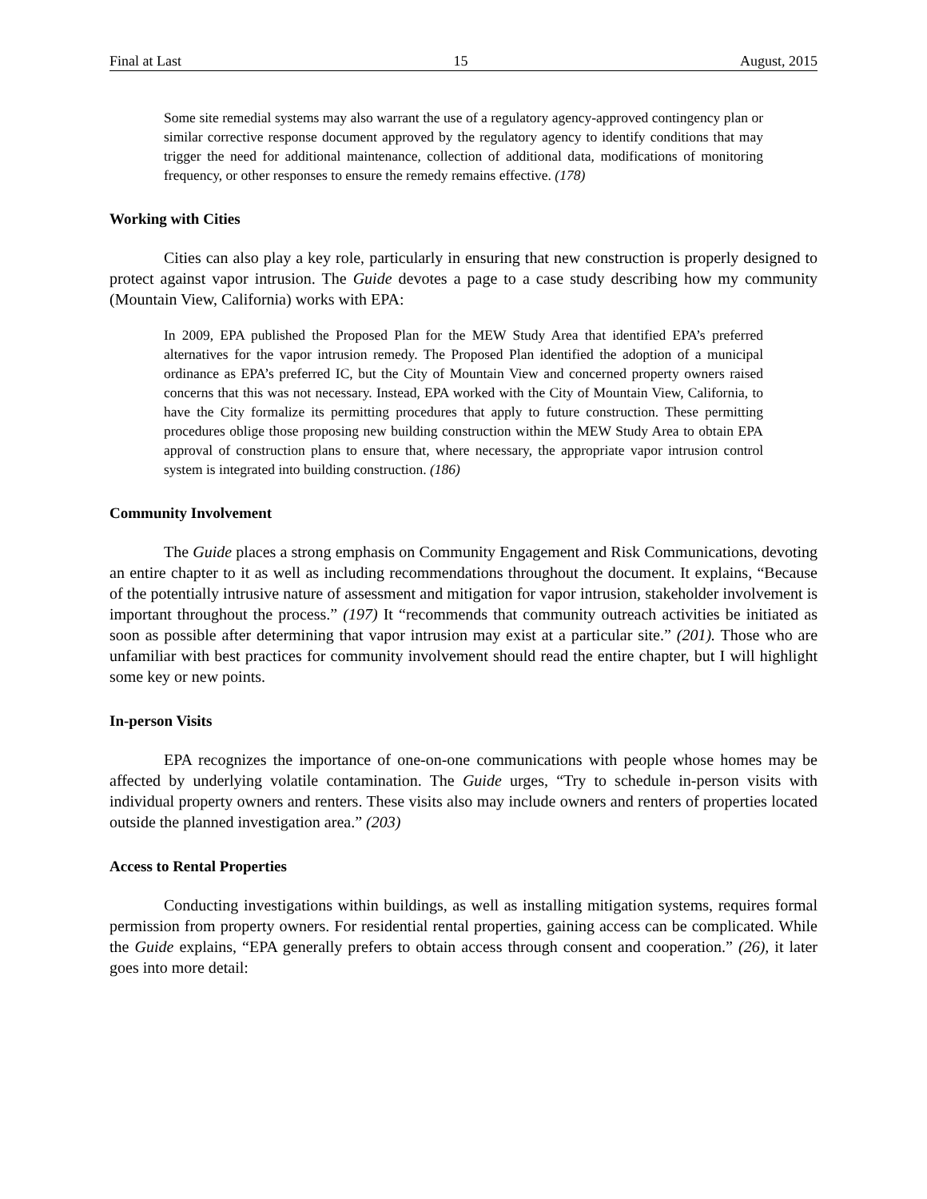Final at Last 15 August, 2015
Some site remedial systems may also warrant the use of a regulatory agency-approved contingency plan or similar corrective response document approved by the regulatory agency to identify conditions that may trigger the need for additional maintenance, collection of additional data, modifications of monitoring frequency, or other responses to ensure the remedy remains effective. (178)
Working with Cities
Cities can also play a key role, particularly in ensuring that new construction is properly designed to protect against vapor intrusion. The Guide devotes a page to a case study describing how my community (Mountain View, California) works with EPA:
In 2009, EPA published the Proposed Plan for the MEW Study Area that identified EPA’s preferred alternatives for the vapor intrusion remedy. The Proposed Plan identified the adoption of a municipal ordinance as EPA’s preferred IC, but the City of Mountain View and concerned property owners raised concerns that this was not necessary. Instead, EPA worked with the City of Mountain View, California, to have the City formalize its permitting procedures that apply to future construction. These permitting procedures oblige those proposing new building construction within the MEW Study Area to obtain EPA approval of construction plans to ensure that, where necessary, the appropriate vapor intrusion control system is integrated into building construction. (186)
Community Involvement
The Guide places a strong emphasis on Community Engagement and Risk Communications, devoting an entire chapter to it as well as including recommendations throughout the document. It explains, “Because of the potentially intrusive nature of assessment and mitigation for vapor intrusion, stakeholder involvement is important throughout the process.” (197) It “recommends that community outreach activities be initiated as soon as possible after determining that vapor intrusion may exist at a particular site.” (201). Those who are unfamiliar with best practices for community involvement should read the entire chapter, but I will highlight some key or new points.
In-person Visits
EPA recognizes the importance of one-on-one communications with people whose homes may be affected by underlying volatile contamination. The Guide urges, “Try to schedule in-person visits with individual property owners and renters. These visits also may include owners and renters of properties located outside the planned investigation area.” (203)
Access to Rental Properties
Conducting investigations within buildings, as well as installing mitigation systems, requires formal permission from property owners. For residential rental properties, gaining access can be complicated. While the Guide explains, “EPA generally prefers to obtain access through consent and cooperation.” (26), it later goes into more detail: